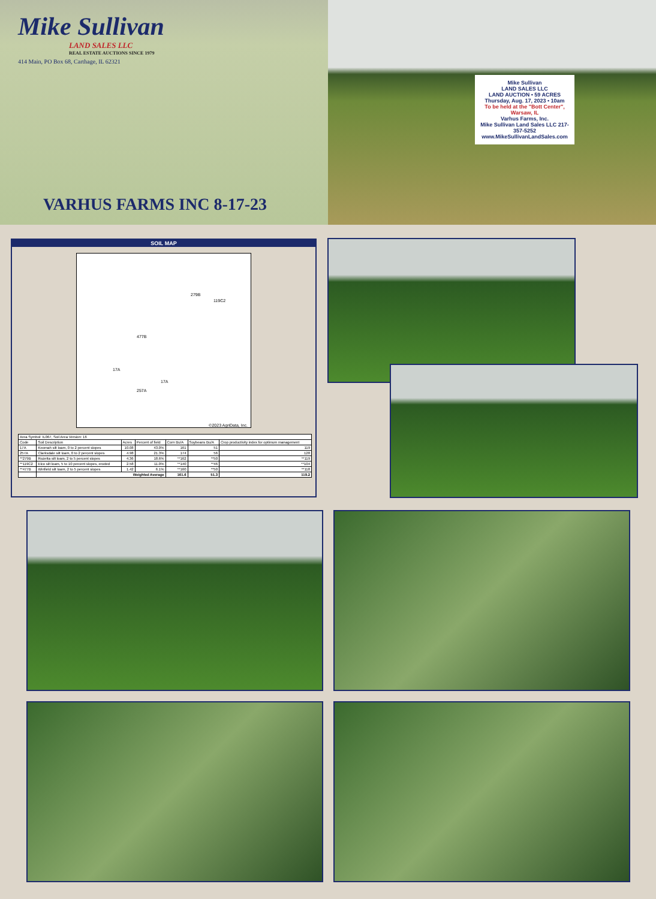Mike Sullivan
LAND SALES LLC
REAL ESTATE AUCTIONS SINCE 1979
414 Main, PO Box 68, Carthage, IL 62321
VARHUS FARMS INC 8-17-23
Mike Sullivan
LAND SALES LLC
LAND AUCTION • 59 ACRES
Thursday, Aug. 17, 2023 • 10am
To be held at the "Bott Center", Warsaw, IL
Varhus Farms, Inc.
Mike Sullivan Land Sales LLC 217-357-5252
www.MikeSullivanLandSales.com
SOIL MAP
279B
119C2
477B
17A
17A
257A
©2023 AgriData, Inc.
| Area Symbol: IL067, Soil Area Version: 16 | | | | | | |
| Code | Soil Description | Acres | Percent of field | Corn Bu/A | Soybeans Bu/A | Crop productivity index for optimum management |
| 17A | Keomah silt loam, 0 to 2 percent slopes | 10.08 | 43.0% | 161 | 51 | 119 |
| 257A | Clarksdale silt loam, 0 to 2 percent slopes | 4.98 | 21.3% | 174 | 56 | 128 |
| **279B | Rozetta silt loam, 2 to 5 percent slopes | 4.36 | 18.6% | **162 | **50 | **119 |
| **119C2 | Elco silt loam, 5 to 10 percent slopes, eroded | 2.58 | 11.0% | **140 | **46 | **104 |
| **477B | Winfield silt loam, 2 to 5 percent slopes | 1.42 | 6.1% | **160 | **50 | **118 |
| | Weighted Average | | | 161.6 | 51.3 | 119.2 |